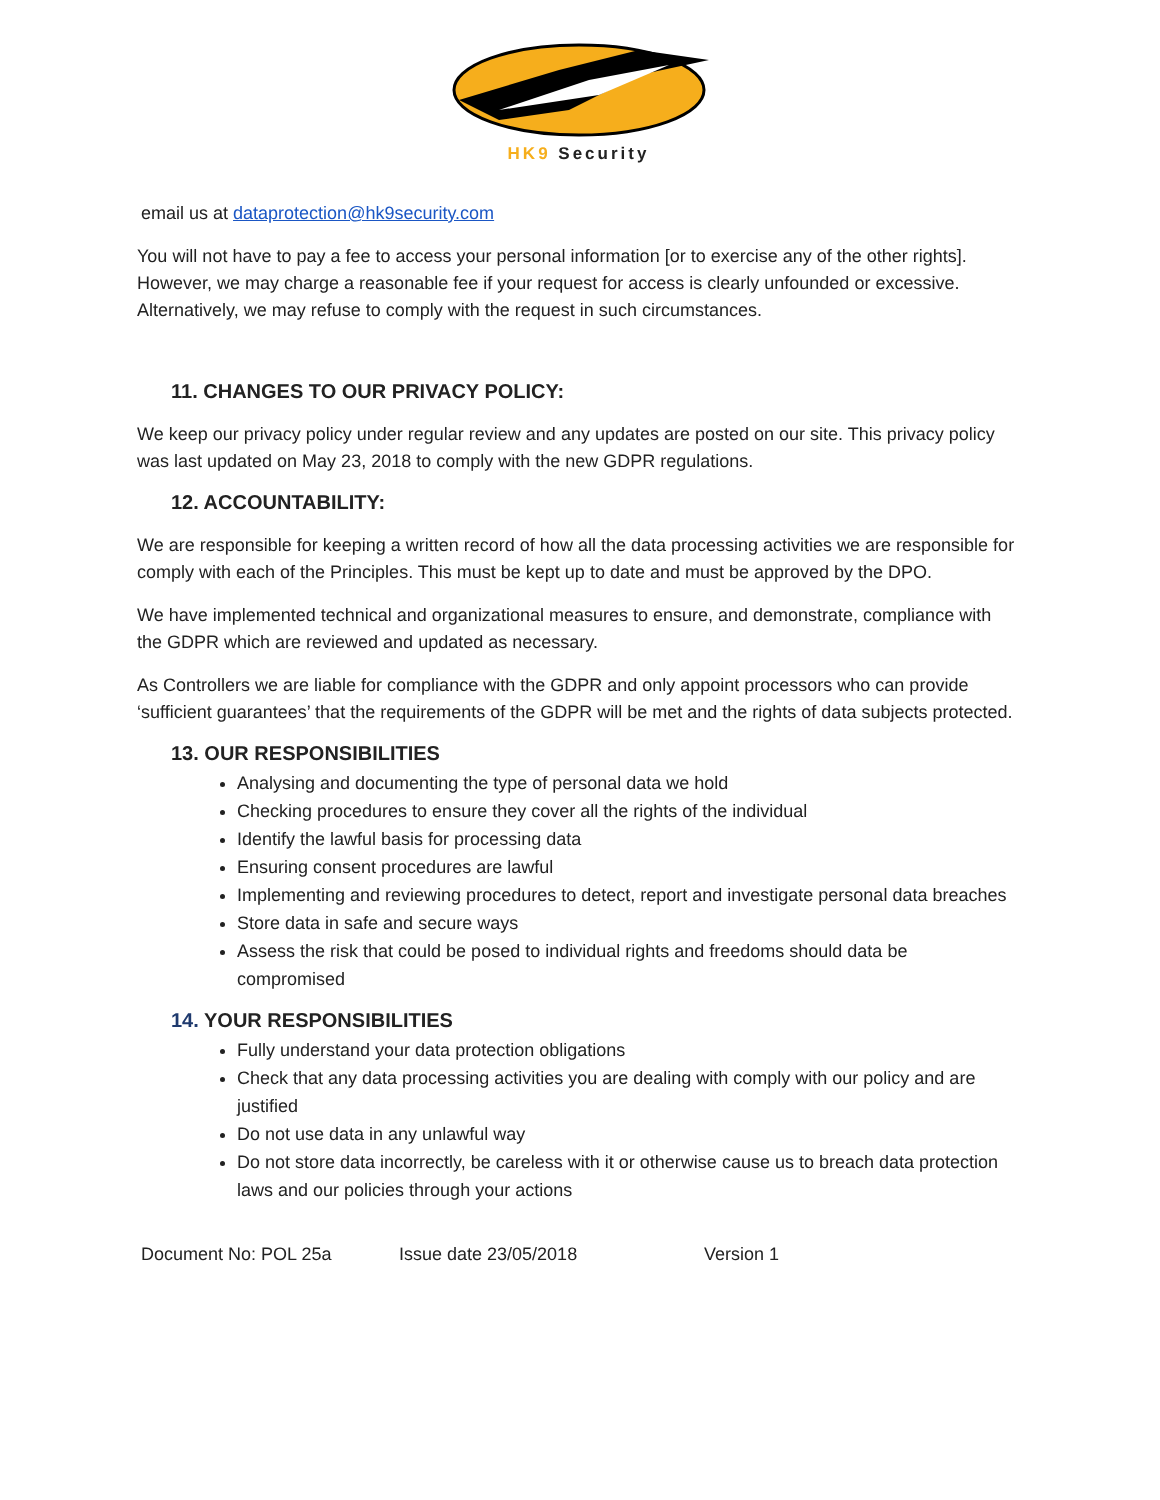HK9 Security
email us at dataprotection@hk9security.com
You will not have to pay a fee to access your personal information [or to exercise any of the other rights]. However, we may charge a reasonable fee if your request for access is clearly unfounded or excessive. Alternatively, we may refuse to comply with the request in such circumstances.
11. CHANGES TO OUR PRIVACY POLICY:
We keep our privacy policy under regular review and any updates are posted on our site. This privacy policy was last updated on May 23, 2018 to comply with the new GDPR regulations.
12. ACCOUNTABILITY:
We are responsible for keeping a written record of how all the data processing activities we are responsible for comply with each of the Principles. This must be kept up to date and must be approved by the DPO.
We have implemented technical and organizational measures to ensure, and demonstrate, compliance with the GDPR which are reviewed and updated as necessary.
As Controllers we are liable for compliance with the GDPR and only appoint processors who can provide ‘sufficient guarantees’ that the requirements of the GDPR will be met and the rights of data subjects protected.
13. OUR RESPONSIBILITIES
Analysing and documenting the type of personal data we hold
Checking procedures to ensure they cover all the rights of the individual
Identify the lawful basis for processing data
Ensuring consent procedures are lawful
Implementing and reviewing procedures to detect, report and investigate personal data breaches
Store data in safe and secure ways
Assess the risk that could be posed to individual rights and freedoms should data be compromised
14. YOUR RESPONSIBILITIES
Fully understand your data protection obligations
Check that any data processing activities you are dealing with comply with our policy and are justified
Do not use data in any unlawful way
Do not store data incorrectly, be careless with it or otherwise cause us to breach data protection laws and our policies through your actions
Document No: POL 25a Issue date 23/05/2018 Version 1